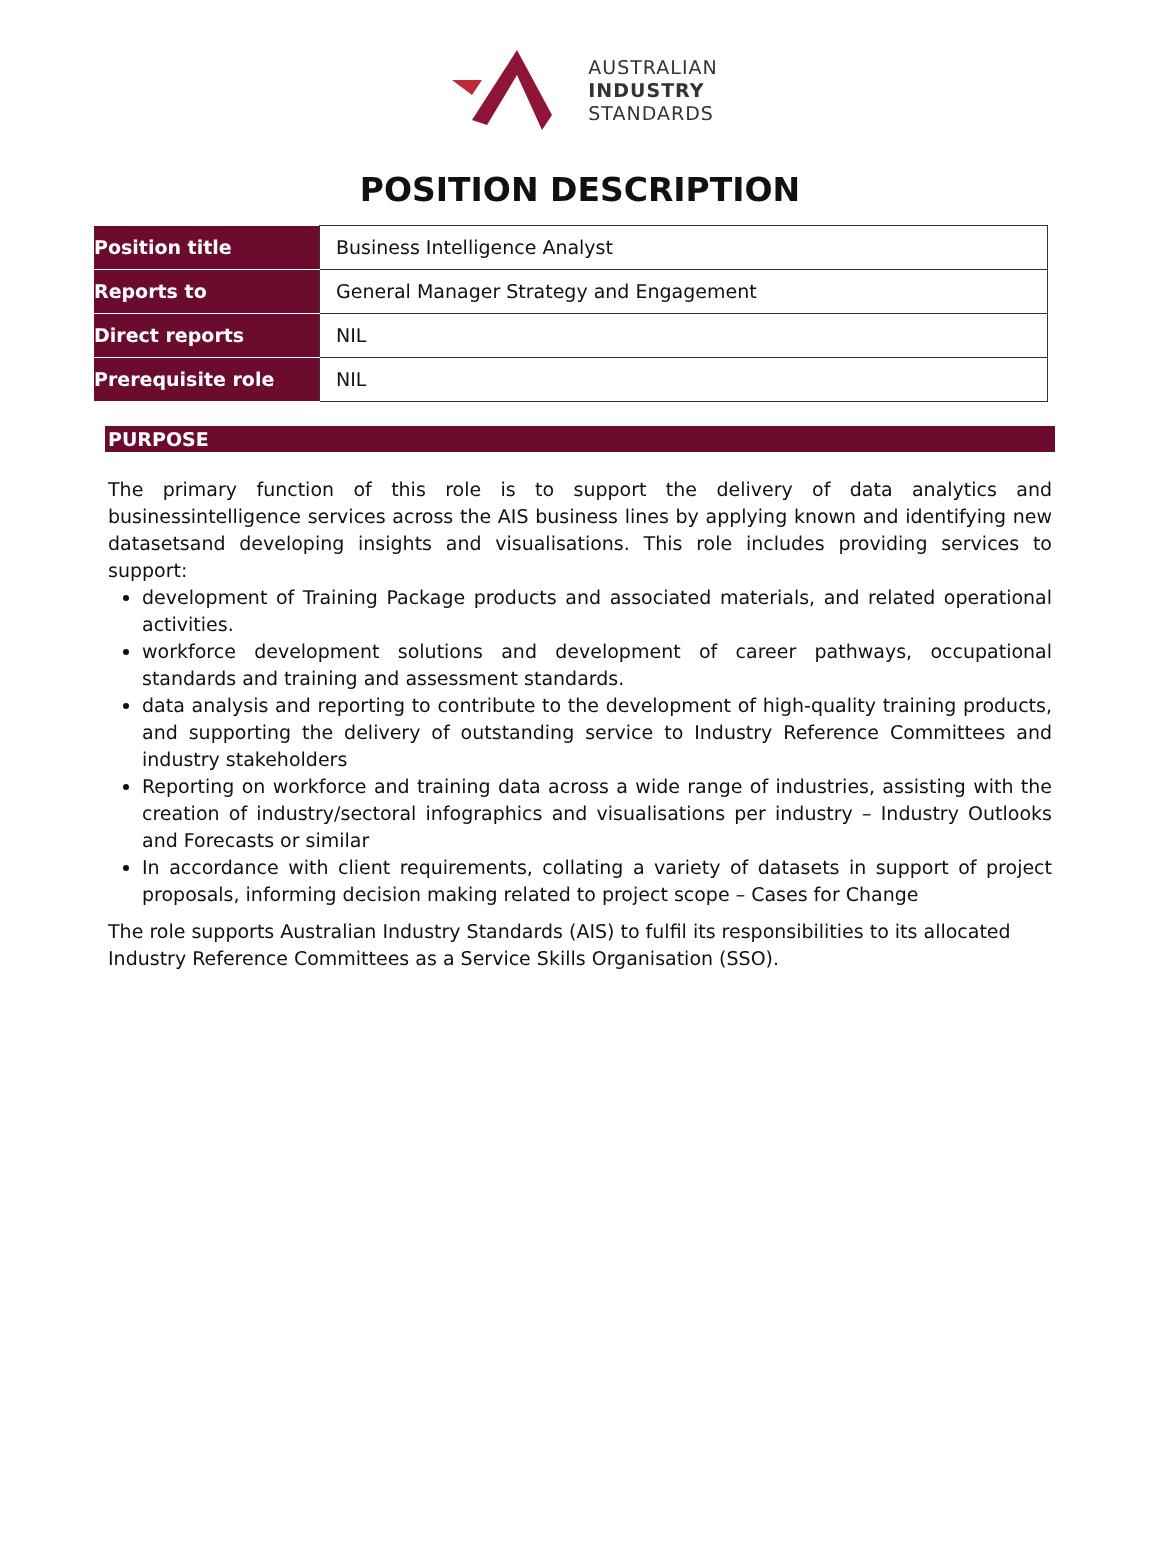AUSTRALIAN
INDUSTRY
STANDARDS
POSITION DESCRIPTION
| Position title | Business Intelligence Analyst |
| Reports to | General Manager Strategy and Engagement |
| Direct reports | NIL |
| Prerequisite role | NIL |
PURPOSE
The primary function of this role is to support the delivery of data analytics and businessintelligence services across the AIS business lines by applying known and identifying new datasetsand developing insights and visualisations. This role includes providing services to support:
development of Training Package products and associated materials, and related operational activities.
workforce development solutions and development of career pathways, occupational standards and training and assessment standards.
data analysis and reporting to contribute to the development of high-quality training products, and supporting the delivery of outstanding service to Industry Reference Committees and industry stakeholders
Reporting on workforce and training data across a wide range of industries, assisting with the creation of industry/sectoral infographics and visualisations per industry – Industry Outlooks and Forecasts or similar
In accordance with client requirements, collating a variety of datasets in support of project proposals, informing decision making related to project scope – Cases for Change
The role supports Australian Industry Standards (AIS) to fulfil its responsibilities to its allocated Industry Reference Committees as a Service Skills Organisation (SSO).